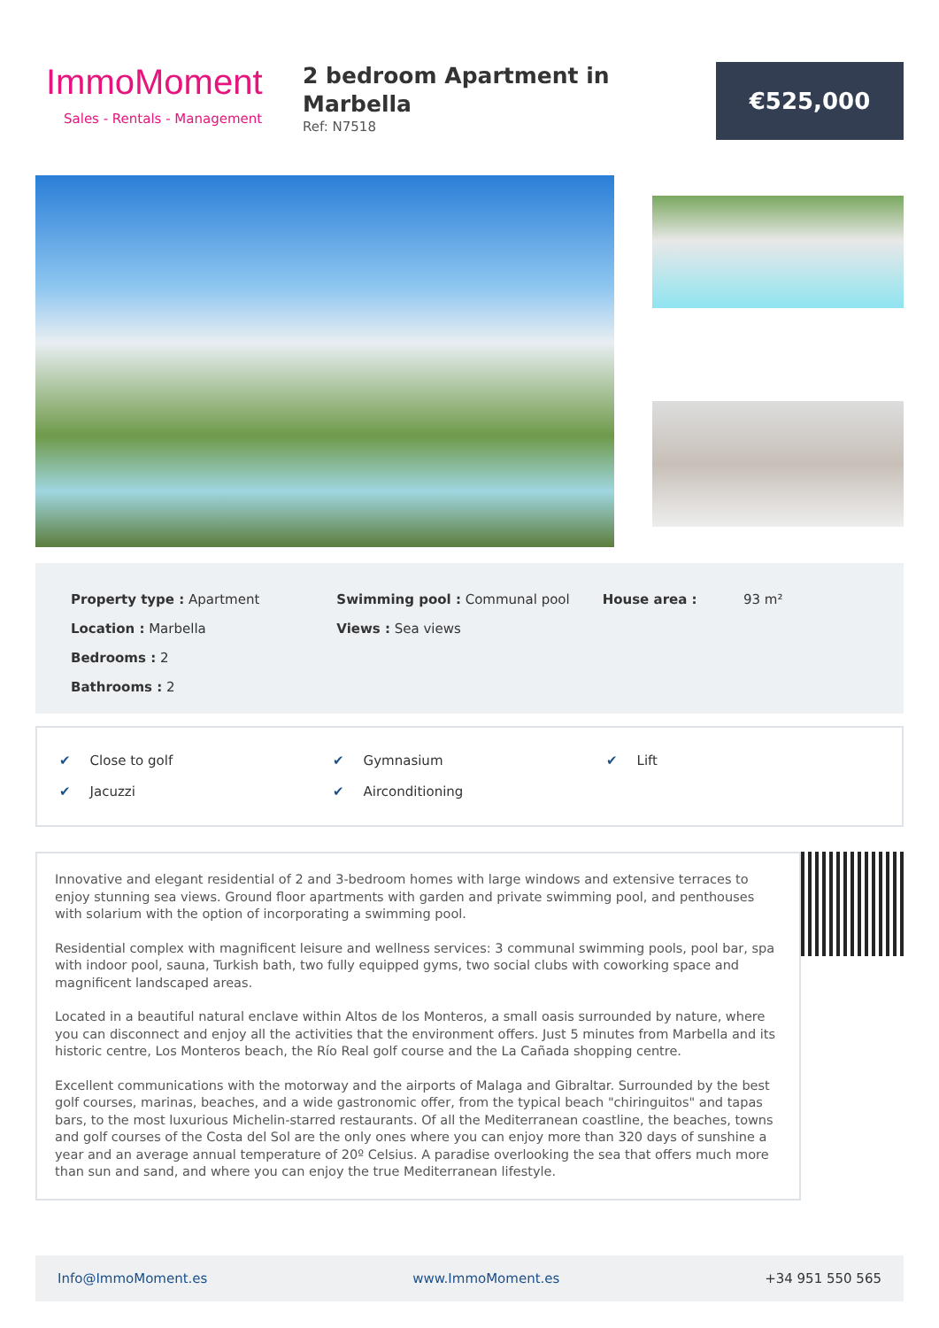ImmoMoment
Sales - Rentals - Management
2 bedroom Apartment in Marbella
Ref: N7518
€525,000
Property type : Apartment
Location : Marbella
Bedrooms : 2
Bathrooms : 2
Swimming pool : Communal pool
Views : Sea views
House area : 93 m²
✔ Close to golf
✔ Gymnasium
✔ Lift
✔ Jacuzzi
✔ Airconditioning
Innovative and elegant residential of 2 and 3-bedroom homes with large windows and extensive terraces to enjoy stunning sea views. Ground floor apartments with garden and private swimming pool, and penthouses with solarium with the option of incorporating a swimming pool.
Residential complex with magnificent leisure and wellness services: 3 communal swimming pools, pool bar, spa with indoor pool, sauna, Turkish bath, two fully equipped gyms, two social clubs with coworking space and magnificent landscaped areas.
Located in a beautiful natural enclave within Altos de los Monteros, a small oasis surrounded by nature, where you can disconnect and enjoy all the activities that the environment offers. Just 5 minutes from Marbella and its historic centre, Los Monteros beach, the Río Real golf course and the La Cañada shopping centre.
Excellent communications with the motorway and the airports of Malaga and Gibraltar. Surrounded by the best golf courses, marinas, beaches, and a wide gastronomic offer, from the typical beach "chiringuitos" and tapas bars, to the most luxurious Michelin-starred restaurants. Of all the Mediterranean coastline, the beaches, towns and golf courses of the Costa del Sol are the only ones where you can enjoy more than 320 days of sunshine a year and an average annual temperature of 20º Celsius. A paradise overlooking the sea that offers much more than sun and sand, and where you can enjoy the true Mediterranean lifestyle.
Info@ImmoMoment.es www.ImmoMoment.es +34 951 550 565